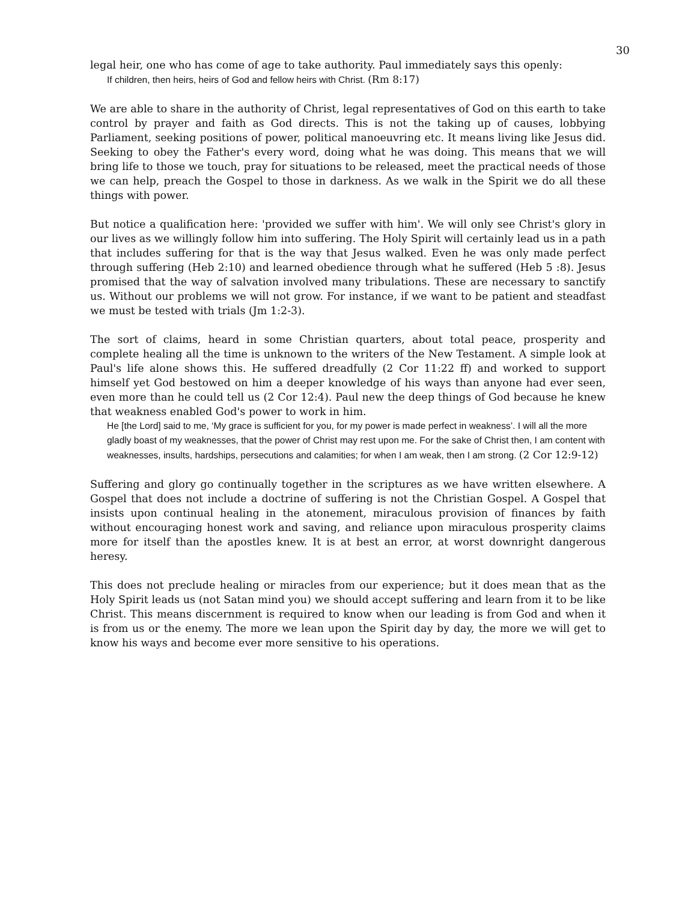30
legal heir, one who has come of age to take authority. Paul immediately says this openly:
If children, then heirs, heirs of God and fellow heirs with Christ. (Rm 8:17)
We are able to share in the authority of Christ, legal representatives of God on this earth to take control by prayer and faith as God directs. This is not the taking up of causes, lobbying Parliament, seeking positions of power, political manoeuvring etc. It means living like Jesus did. Seeking to obey the Father's every word, doing what he was doing. This means that we will bring life to those we touch, pray for situations to be released, meet the practical needs of those we can help, preach the Gospel to those in darkness. As we walk in the Spirit we do all these things with power.
But notice a qualification here: 'provided we suffer with him'. We will only see Christ's glory in our lives as we willingly follow him into suffering. The Holy Spirit will certainly lead us in a path that includes suffering for that is the way that Jesus walked. Even he was only made perfect through suffering (Heb 2:10) and learned obedience through what he suffered (Heb 5 :8). Jesus promised that the way of salvation involved many tribulations. These are necessary to sanctify us. Without our problems we will not grow. For instance, if we want to be patient and steadfast we must be tested with trials (Jm 1:2-3).
The sort of claims, heard in some Christian quarters, about total peace, prosperity and complete healing all the time is unknown to the writers of the New Testament. A simple look at Paul's life alone shows this. He suffered dreadfully (2 Cor 11:22 ff) and worked to support himself yet God bestowed on him a deeper knowledge of his ways than anyone had ever seen, even more than he could tell us (2 Cor 12:4). Paul new the deep things of God because he knew that weakness enabled God's power to work in him.
He [the Lord] said to me, ‘My grace is sufficient for you, for my power is made perfect in weakness’. I will all the more gladly boast of my weaknesses, that the power of Christ may rest upon me. For the sake of Christ then, I am content with weaknesses, insults, hardships, persecutions and calamities; for when I am weak, then I am strong. (2 Cor 12:9-12)
Suffering and glory go continually together in the scriptures as we have written elsewhere. A Gospel that does not include a doctrine of suffering is not the Christian Gospel. A Gospel that insists upon continual healing in the atonement, miraculous provision of finances by faith without encouraging honest work and saving, and reliance upon miraculous prosperity claims more for itself than the apostles knew. It is at best an error, at worst downright dangerous heresy.
This does not preclude healing or miracles from our experience; but it does mean that as the Holy Spirit leads us (not Satan mind you) we should accept suffering and learn from it to be like Christ. This means discernment is required to know when our leading is from God and when it is from us or the enemy. The more we lean upon the Spirit day by day, the more we will get to know his ways and become ever more sensitive to his operations.